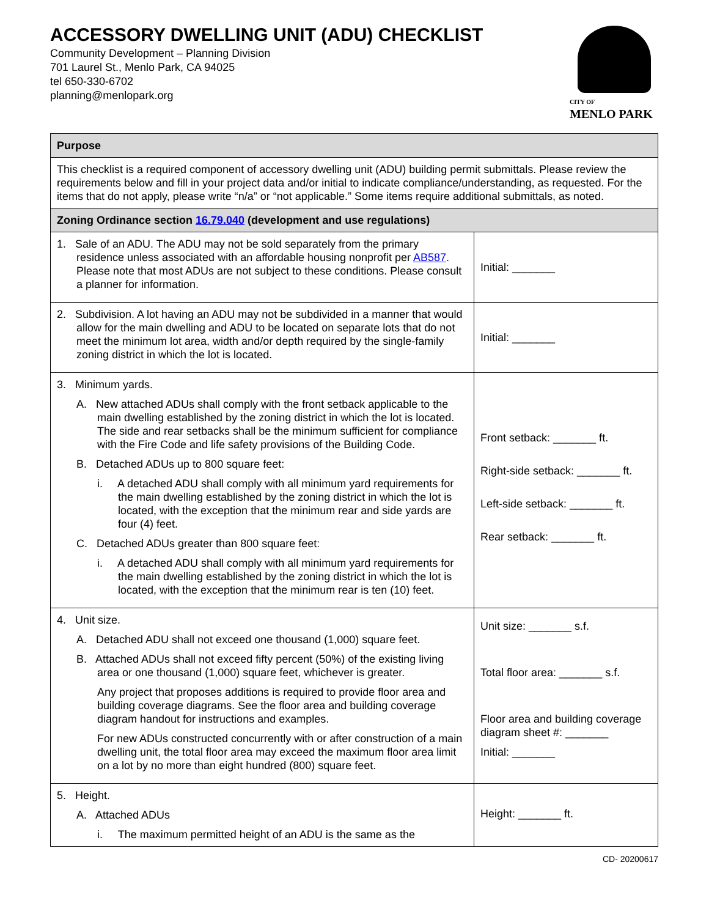ACCESSORY DWELLING UNIT (ADU) CHECKLIST
Community Development – Planning Division
701 Laurel St., Menlo Park, CA 94025
tel 650-330-6702
planning@menlopark.org
CITY OF
MENLO PARK
| Purpose | |
| --- | --- |
| This checklist is a required component of accessory dwelling unit (ADU) building permit submittals. Please review the requirements below and fill in your project data and/or initial to indicate compliance/understanding, as requested. For the items that do not apply, please write “n/a” or “not applicable.” Some items require additional submittals, as noted. | |
| Zoning Ordinance section 16.79.040 (development and use regulations) | |
| 1. Sale of an ADU. The ADU may not be sold separately from the primary residence unless associated with an affordable housing nonprofit per AB587 . Please note that most ADUs are not subject to these conditions. Please consult a planner for information. | Initial: _______ |
| 2. Subdivision. A lot having an ADU may not be subdivided in a manner that would allow for the main dwelling and ADU to be located on separate lots that do not meet the minimum lot area, width and/or depth required by the single-family zoning district in which the lot is located. | Initial: _______ |
| 3. Minimum yards. A. New attached ADUs shall comply with the front setback applicable to the main dwelling established by the zoning district in which the lot is located. The side and rear setbacks shall be the minimum sufficient for compliance with the Fire Code and life safety provisions of the Building Code. B. Detached ADUs up to 800 square feet: i. A detached ADU shall comply with all minimum yard requirements for the main dwelling established by the zoning district in which the lot is located, with the exception that the minimum rear and side yards are four (4) feet. C. Detached ADUs greater than 800 square feet: i. A detached ADU shall comply with all minimum yard requirements for the main dwelling established by the zoning district in which the lot is located, with the exception that the minimum rear is ten (10) feet. | Front setback: _______ ft. Right-side setback: _______ ft. Left-side setback: _______ ft. Rear setback: _______ ft. |
| 4. Unit size. A. Detached ADU shall not exceed one thousand (1,000) square feet. B. Attached ADUs shall not exceed fifty percent (50%) of the existing living area or one thousand (1,000) square feet, whichever is greater. Any project that proposes additions is required to provide floor area and building coverage diagrams. See the floor area and building coverage diagram handout for instructions and examples. For new ADUs constructed concurrently with or after construction of a main dwelling unit, the total floor area may exceed the maximum floor area limit on a lot by no more than eight hundred (800) square feet. | Unit size: _______ s.f. Total floor area: _______ s.f. Floor area and building coverage diagram sheet #: _______ Initial: _______ |
| 5. Height. A. Attached ADUs i. The maximum permitted height of an ADU is the same as the | Height: _______ ft. |
CD- 20200617